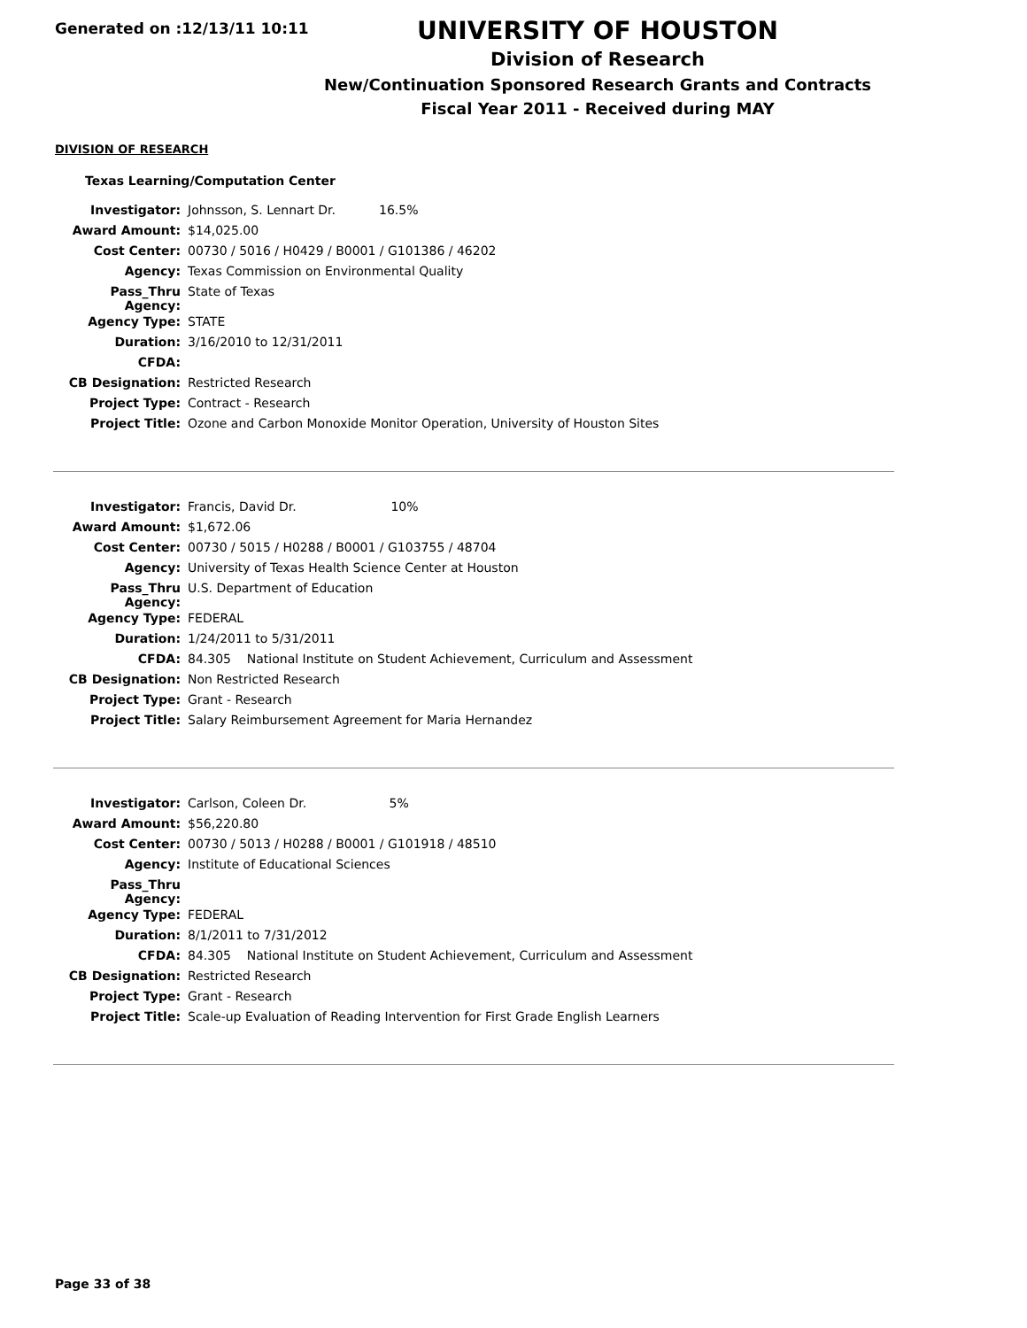Generated on :12/13/11 10:11
UNIVERSITY OF HOUSTON
Division of Research
New/Continuation Sponsored Research Grants and Contracts
Fiscal Year 2011 - Received during MAY
DIVISION OF RESEARCH
Texas Learning/Computation Center
| Investigator: | Johnsson, S. Lennart Dr. 16.5% |
| Award Amount: | $14,025.00 |
| Cost Center: | 00730 / 5016 / H0429 / B0001 / G101386 / 46202 |
| Agency: | Texas Commission on Environmental Quality |
| Pass_Thru Agency: | State of Texas |
| Agency Type: | STATE |
| Duration: | 3/16/2010 to 12/31/2011 |
| CFDA: | |
| CB Designation: | Restricted Research |
| Project Type: | Contract - Research |
| Project Title: | Ozone and Carbon Monoxide Monitor Operation, University of Houston Sites |
| Investigator: | Francis, David Dr. 10% |
| Award Amount: | $1,672.06 |
| Cost Center: | 00730 / 5015 / H0288 / B0001 / G103755 / 48704 |
| Agency: | University of Texas Health Science Center at Houston |
| Pass_Thru Agency: | U.S. Department of Education |
| Agency Type: | FEDERAL |
| Duration: | 1/24/2011 to 5/31/2011 |
| CFDA: | 84.305 National Institute on Student Achievement, Curriculum and Assessment |
| CB Designation: | Non Restricted Research |
| Project Type: | Grant - Research |
| Project Title: | Salary Reimbursement Agreement for Maria Hernandez |
| Investigator: | Carlson, Coleen Dr. 5% |
| Award Amount: | $56,220.80 |
| Cost Center: | 00730 / 5013 / H0288 / B0001 / G101918 / 48510 |
| Agency: | Institute of Educational Sciences |
| Pass_Thru Agency: | |
| Agency Type: | FEDERAL |
| Duration: | 8/1/2011 to 7/31/2012 |
| CFDA: | 84.305 National Institute on Student Achievement, Curriculum and Assessment |
| CB Designation: | Restricted Research |
| Project Type: | Grant - Research |
| Project Title: | Scale-up Evaluation of Reading Intervention for First Grade English Learners |
Page 33 of 38